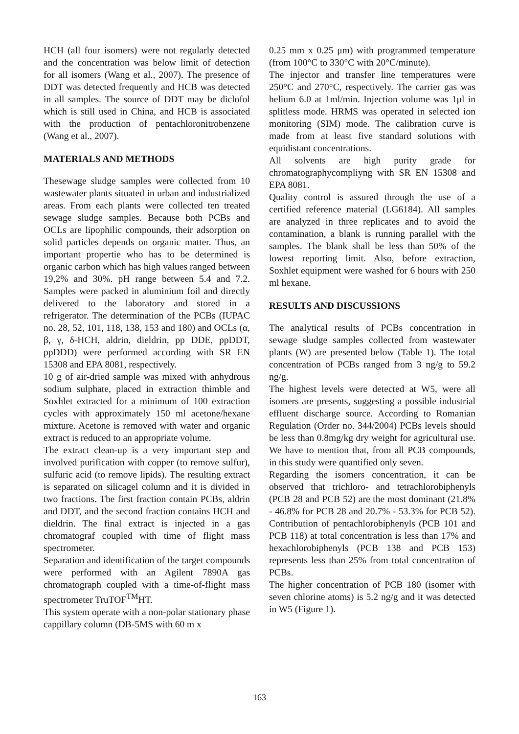HCH (all four isomers) were not regularly detected and the concentration was below limit of detection for all isomers (Wang et al., 2007). The presence of DDT was detected frequently and HCB was detected in all samples. The source of DDT may be diclofol which is still used in China, and HCB is associated with the production of pentachloronitrobenzene (Wang et al., 2007).
MATERIALS AND METHODS
Thesewage sludge samples were collected from 10 wastewater plants situated in urban and industrialized areas. From each plants were collected ten treated sewage sludge samples. Because both PCBs and OCLs are lipophilic compounds, their adsorption on solid particles depends on organic matter. Thus, an important propertie who has to be determined is organic carbon which has high values ranged between 19,2% and 30%. pH range between 5.4 and 7.2. Samples were packed in aluminium foil and directly delivered to the laboratory and stored in a refrigerator. The determination of the PCBs (IUPAC no. 28, 52, 101, 118, 138, 153 and 180) and OCLs (α, β, γ, δ-HCH, aldrin, dieldrin, pp DDE, ppDDT, ppDDD) were performed according with SR EN 15308 and EPA 8081, respectively.
10 g of air-dried sample was mixed with anhydrous sodium sulphate, placed in extraction thimble and Soxhlet extracted for a minimum of 100 extraction cycles with approximately 150 ml acetone/hexane mixture. Acetone is removed with water and organic extract is reduced to an appropriate volume.
The extract clean-up is a very important step and involved purification with copper (to remove sulfur), sulfuric acid (to remove lipids). The resulting extract is separated on silicagel column and it is divided in two fractions. The first fraction contain PCBs, aldrin and DDT, and the second fraction contains HCH and dieldrin. The final extract is injected in a gas chromatograf coupled with time of flight mass spectrometer.
Separation and identification of the target compounds were performed with an Agilent 7890A gas chromatograph coupled with a time-of-flight mass spectrometer TruTOF<sup>TM</sup>HT.
This system operate with a non-polar stationary phase cappillary column (DB-5MS with 60 m x
0.25 mm x 0.25 μm) with programmed temperature (from 100°C to 330°C with 20°C/minute).
The injector and transfer line temperatures were 250°C and 270°C, respectively. The carrier gas was helium 6.0 at 1ml/min. Injection volume was 1μl in splitless mode. HRMS was operated in selected ion monitoring (SIM) mode. The calibration curve is made from at least five standard solutions with equidistant concentrations.
All solvents are high purity grade for chromatographycompliyng with SR EN 15308 and EPA 8081.
Quality control is assured through the use of a certified reference material (LG6184). All samples are analyzed in three replicates and to avoid the contamination, a blank is running parallel with the samples. The blank shall be less than 50% of the lowest reporting limit. Also, before extraction, Soxhlet equipment were washed for 6 hours with 250 ml hexane.
RESULTS AND DISCUSSIONS
The analytical results of PCBs concentration in sewage sludge samples collected from wastewater plants (W) are presented below (Table 1). The total concentration of PCBs ranged from 3 ng/g to 59.2 ng/g.
The highest levels were detected at W5, were all isomers are presents, suggesting a possible industrial effluent discharge source. According to Romanian Regulation (Order no. 344/2004) PCBs levels should be less than 0.8mg/kg dry weight for agricultural use. We have to mention that, from all PCB compounds, in this study were quantified only seven.
Regarding the isomers concentration, it can be observed that trichloro- and tetrachlorobiphenyls (PCB 28 and PCB 52) are the most dominant (21.8% - 46.8% for PCB 28 and 20.7% - 53.3% for PCB 52). Contribution of pentachlorobiphenyls (PCB 101 and PCB 118) at total concentration is less than 17% and hexachlorobiphenyls (PCB 138 and PCB 153) represents less than 25% from total concentration of PCBs.
The higher concentration of PCB 180 (isomer with seven chlorine atoms) is 5.2 ng/g and it was detected in W5 (Figure 1).
163